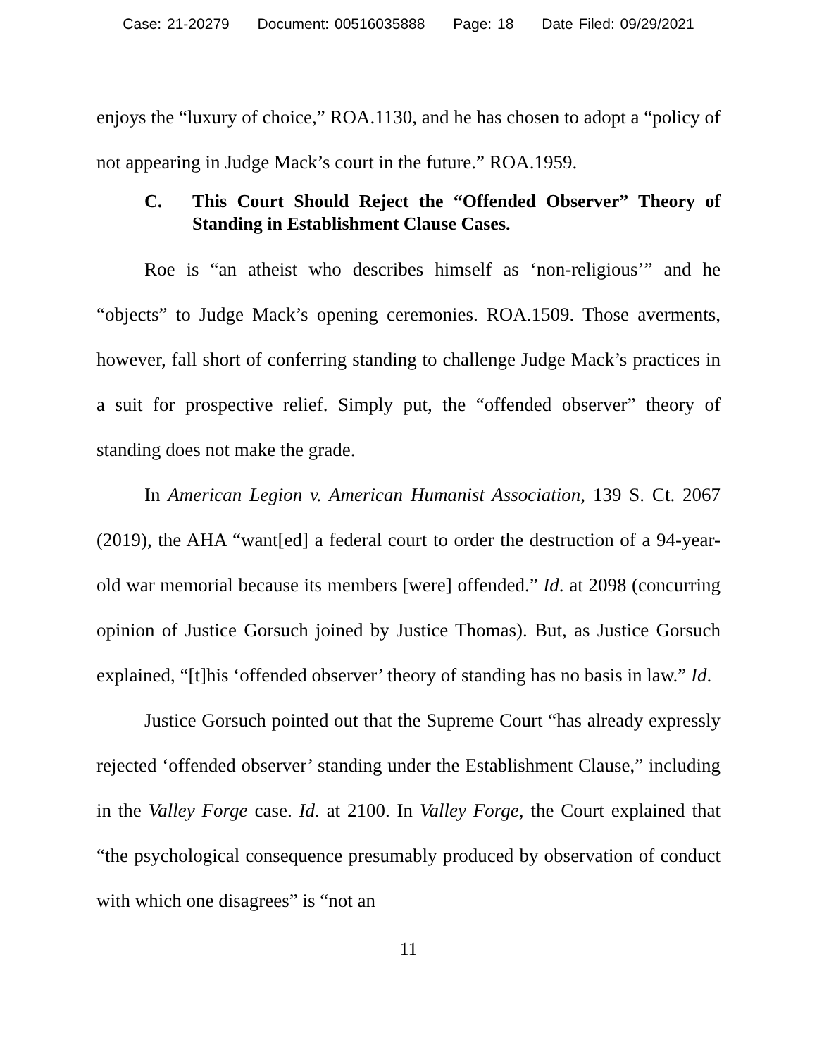Case: 21-20279 Document: 00516035888 Page: 18 Date Filed: 09/29/2021
enjoys the “luxury of choice,” ROA.1130, and he has chosen to adopt a “policy of not appearing in Judge Mack’s court in the future.” ROA.1959.
C. This Court Should Reject the “Offended Observer” Theory of Standing in Establishment Clause Cases.
Roe is “an atheist who describes himself as ‘non-religious’” and he “objects” to Judge Mack’s opening ceremonies. ROA.1509. Those averments, however, fall short of conferring standing to challenge Judge Mack’s practices in a suit for prospective relief. Simply put, the “offended observer” theory of standing does not make the grade.
In American Legion v. American Humanist Association, 139 S. Ct. 2067 (2019), the AHA “want[ed] a federal court to order the destruction of a 94-year-old war memorial because its members [were] offended.” Id. at 2098 (concurring opinion of Justice Gorsuch joined by Justice Thomas). But, as Justice Gorsuch explained, “[t]his ‘offended observer’ theory of standing has no basis in law.” Id.
Justice Gorsuch pointed out that the Supreme Court “has already expressly rejected ‘offended observer’ standing under the Establishment Clause,” including in the Valley Forge case. Id. at 2100. In Valley Forge, the Court explained that “the psychological consequence presumably produced by observation of conduct with which one disagrees” is “not an
11